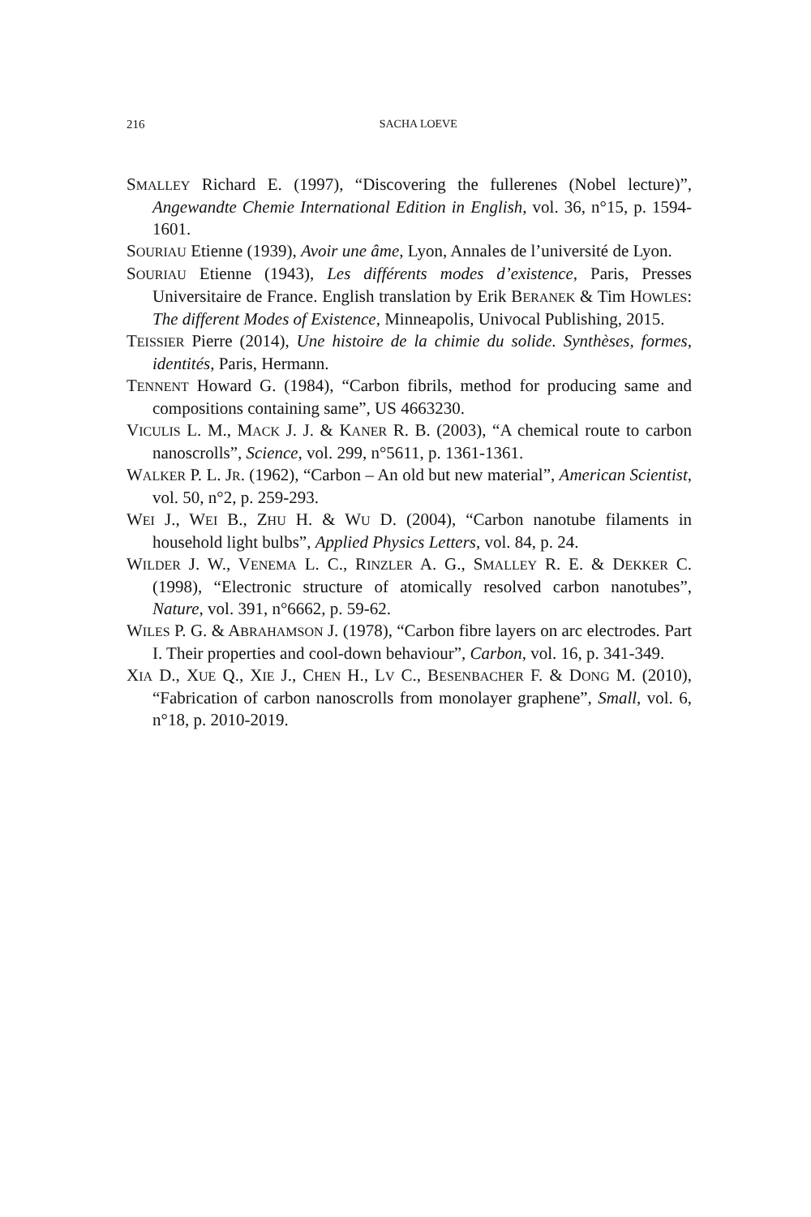216 SACHA LOEVE
SMALLEY Richard E. (1997), “Discovering the fullerenes (Nobel lecture)”, Angewandte Chemie International Edition in English, vol. 36, n°15, p. 1594-1601.
SOURIAU Etienne (1939), Avoir une âme, Lyon, Annales de l’université de Lyon.
SOURIAU Etienne (1943), Les différents modes d’existence, Paris, Presses Universitaire de France. English translation by Erik BERANEK & Tim HOWLES: The different Modes of Existence, Minneapolis, Univocal Publishing, 2015.
TEISSIER Pierre (2014), Une histoire de la chimie du solide. Synthèses, formes, identités, Paris, Hermann.
TENNENT Howard G. (1984), “Carbon fibrils, method for producing same and compositions containing same”, US 4663230.
VICULIS L. M., MACK J. J. & KANER R. B. (2003), “A chemical route to carbon nanoscrolls”, Science, vol. 299, n°5611, p. 1361-1361.
WALKER P. L. JR. (1962), “Carbon – An old but new material”, American Scientist, vol. 50, n°2, p. 259-293.
WEI J., WEI B., ZHU H. & WU D. (2004), “Carbon nanotube filaments in household light bulbs”, Applied Physics Letters, vol. 84, p. 24.
WILDER J. W., VENEMA L. C., RINZLER A. G., SMALLEY R. E. & DEKKER C. (1998), “Electronic structure of atomically resolved carbon nanotubes”, Nature, vol. 391, n°6662, p. 59-62.
WILES P. G. & ABRAHAMSON J. (1978), “Carbon fibre layers on arc electrodes. Part I. Their properties and cool-down behaviour”, Carbon, vol. 16, p. 341-349.
XIA D., XUE Q., XIE J., CHEN H., LV C., BESENBACHER F. & DONG M. (2010), “Fabrication of carbon nanoscrolls from monolayer graphene”, Small, vol. 6, n°18, p. 2010-2019.